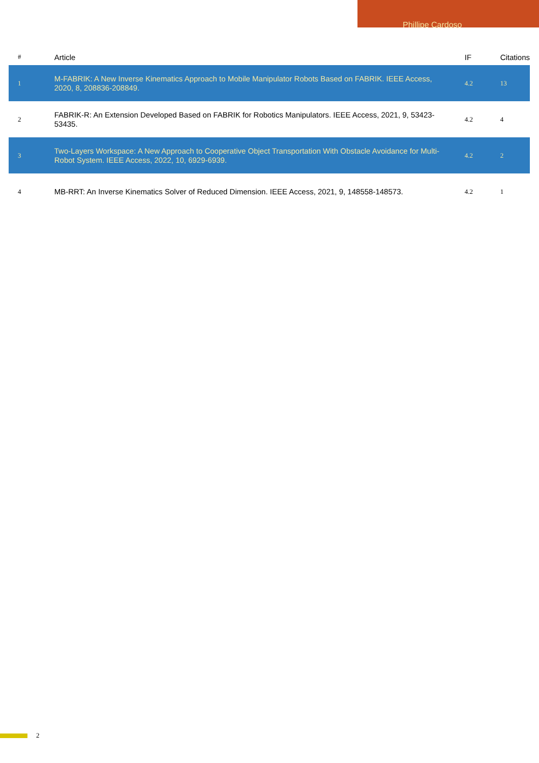Phillipe Cardoso
| # | Article | IF | Citations |
| --- | --- | --- | --- |
| 1 | M-FABRIK: A New Inverse Kinematics Approach to Mobile Manipulator Robots Based on FABRIK. IEEE Access, 2020, 8, 208836-208849. | 4.2 | 13 |
| 2 | FABRIK-R: An Extension Developed Based on FABRIK for Robotics Manipulators. IEEE Access, 2021, 9, 53423-53435. | 4.2 | 4 |
| 3 | Two-Layers Workspace: A New Approach to Cooperative Object Transportation With Obstacle Avoidance for Multi-Robot System. IEEE Access, 2022, 10, 6929-6939. | 4.2 | 2 |
| 4 | MB-RRT: An Inverse Kinematics Solver of Reduced Dimension. IEEE Access, 2021, 9, 148558-148573. | 4.2 | 1 |
2